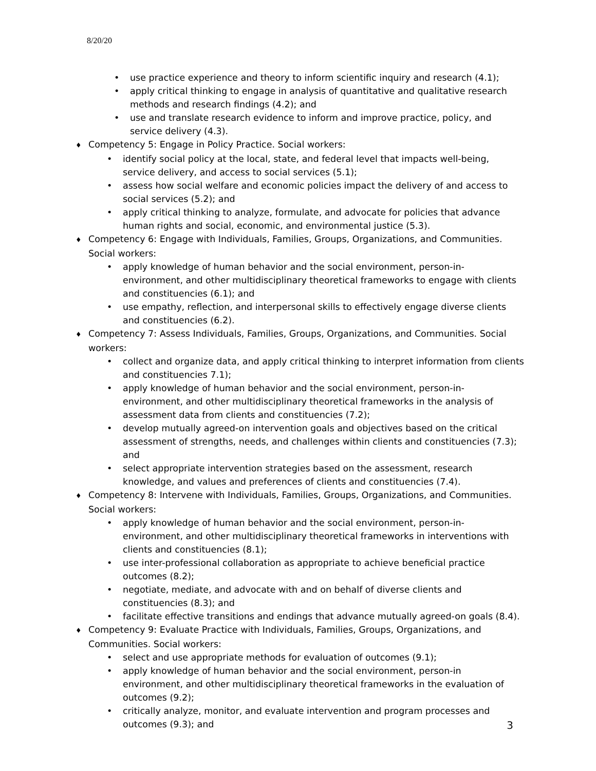8/20/20
• use practice experience and theory to inform scientific inquiry and research (4.1);
• apply critical thinking to engage in analysis of quantitative and qualitative research methods and research findings (4.2); and
• use and translate research evidence to inform and improve practice, policy, and service delivery (4.3).
♦ Competency 5: Engage in Policy Practice. Social workers:
• identify social policy at the local, state, and federal level that impacts well-being, service delivery, and access to social services (5.1);
• assess how social welfare and economic policies impact the delivery of and access to social services (5.2); and
• apply critical thinking to analyze, formulate, and advocate for policies that advance human rights and social, economic, and environmental justice (5.3).
♦ Competency 6: Engage with Individuals, Families, Groups, Organizations, and Communities. Social workers:
• apply knowledge of human behavior and the social environment, person-in- environment, and other multidisciplinary theoretical frameworks to engage with clients and constituencies (6.1); and
• use empathy, reflection, and interpersonal skills to effectively engage diverse clients and constituencies (6.2).
♦ Competency 7: Assess Individuals, Families, Groups, Organizations, and Communities. Social workers:
• collect and organize data, and apply critical thinking to interpret information from clients and constituencies 7.1);
• apply knowledge of human behavior and the social environment, person-in- environment, and other multidisciplinary theoretical frameworks in the analysis of assessment data from clients and constituencies (7.2);
• develop mutually agreed-on intervention goals and objectives based on the critical assessment of strengths, needs, and challenges within clients and constituencies (7.3); and
• select appropriate intervention strategies based on the assessment, research knowledge, and values and preferences of clients and constituencies (7.4).
♦ Competency 8: Intervene with Individuals, Families, Groups, Organizations, and Communities. Social workers:
• apply knowledge of human behavior and the social environment, person-in- environment, and other multidisciplinary theoretical frameworks in interventions with clients and constituencies (8.1);
• use inter-professional collaboration as appropriate to achieve beneficial practice outcomes (8.2);
• negotiate, mediate, and advocate with and on behalf of diverse clients and constituencies (8.3); and
• facilitate effective transitions and endings that advance mutually agreed-on goals (8.4).
♦ Competency 9: Evaluate Practice with Individuals, Families, Groups, Organizations, and Communities. Social workers:
• select and use appropriate methods for evaluation of outcomes (9.1);
• apply knowledge of human behavior and the social environment, person-in environment, and other multidisciplinary theoretical frameworks in the evaluation of outcomes (9.2);
• critically analyze, monitor, and evaluate intervention and program processes and outcomes (9.3); and
3